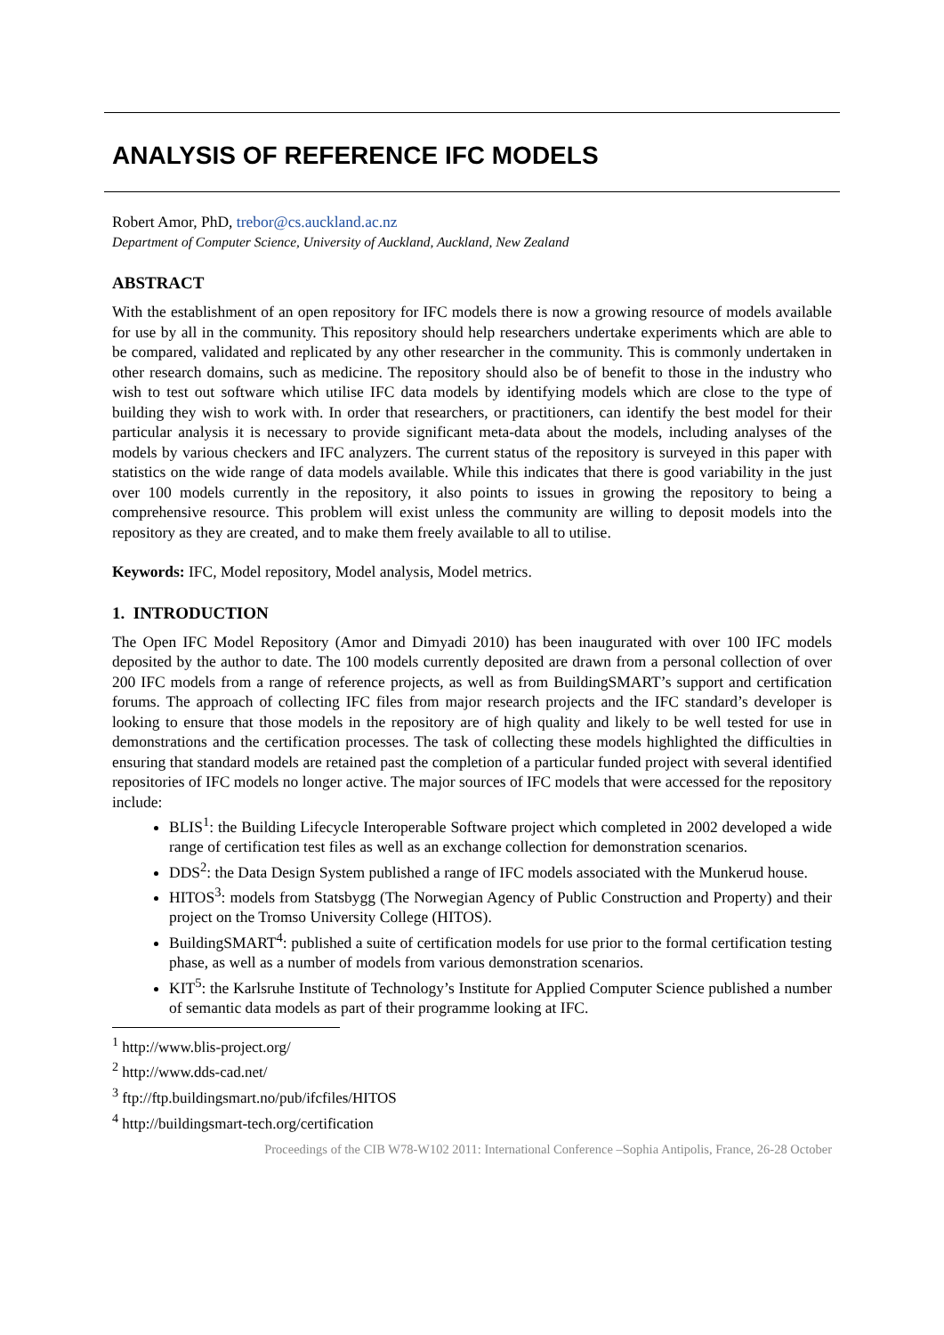ANALYSIS OF REFERENCE IFC MODELS
Robert Amor, PhD, trebor@cs.auckland.ac.nz
Department of Computer Science, University of Auckland, Auckland, New Zealand
ABSTRACT
With the establishment of an open repository for IFC models there is now a growing resource of models available for use by all in the community. This repository should help researchers undertake experiments which are able to be compared, validated and replicated by any other researcher in the community. This is commonly undertaken in other research domains, such as medicine. The repository should also be of benefit to those in the industry who wish to test out software which utilise IFC data models by identifying models which are close to the type of building they wish to work with. In order that researchers, or practitioners, can identify the best model for their particular analysis it is necessary to provide significant meta-data about the models, including analyses of the models by various checkers and IFC analyzers. The current status of the repository is surveyed in this paper with statistics on the wide range of data models available. While this indicates that there is good variability in the just over 100 models currently in the repository, it also points to issues in growing the repository to being a comprehensive resource. This problem will exist unless the community are willing to deposit models into the repository as they are created, and to make them freely available to all to utilise.
Keywords: IFC, Model repository, Model analysis, Model metrics.
1. INTRODUCTION
The Open IFC Model Repository (Amor and Dimyadi 2010) has been inaugurated with over 100 IFC models deposited by the author to date. The 100 models currently deposited are drawn from a personal collection of over 200 IFC models from a range of reference projects, as well as from BuildingSMART’s support and certification forums. The approach of collecting IFC files from major research projects and the IFC standard’s developer is looking to ensure that those models in the repository are of high quality and likely to be well tested for use in demonstrations and the certification processes. The task of collecting these models highlighted the difficulties in ensuring that standard models are retained past the completion of a particular funded project with several identified repositories of IFC models no longer active. The major sources of IFC models that were accessed for the repository include:
BLIS<sup>1</sup>: the Building Lifecycle Interoperable Software project which completed in 2002 developed a wide range of certification test files as well as an exchange collection for demonstration scenarios.
DDS<sup>2</sup>: the Data Design System published a range of IFC models associated with the Munkerud house.
HITOS<sup>3</sup>: models from Statsbygg (The Norwegian Agency of Public Construction and Property) and their project on the Tromso University College (HITOS).
BuildingSMART<sup>4</sup>: published a suite of certification models for use prior to the formal certification testing phase, as well as a number of models from various demonstration scenarios.
KIT<sup>5</sup>: the Karlsruhe Institute of Technology’s Institute for Applied Computer Science published a number of semantic data models as part of their programme looking at IFC.
<sup>1</sup> http://www.blis-project.org/
<sup>2</sup> http://www.dds-cad.net/
<sup>3</sup> ftp://ftp.buildingsmart.no/pub/ifcfiles/HITOS
<sup>4</sup> http://buildingsmart-tech.org/certification
Proceedings of the CIB W78-W102 2011: International Conference –Sophia Antipolis, France, 26-28 October